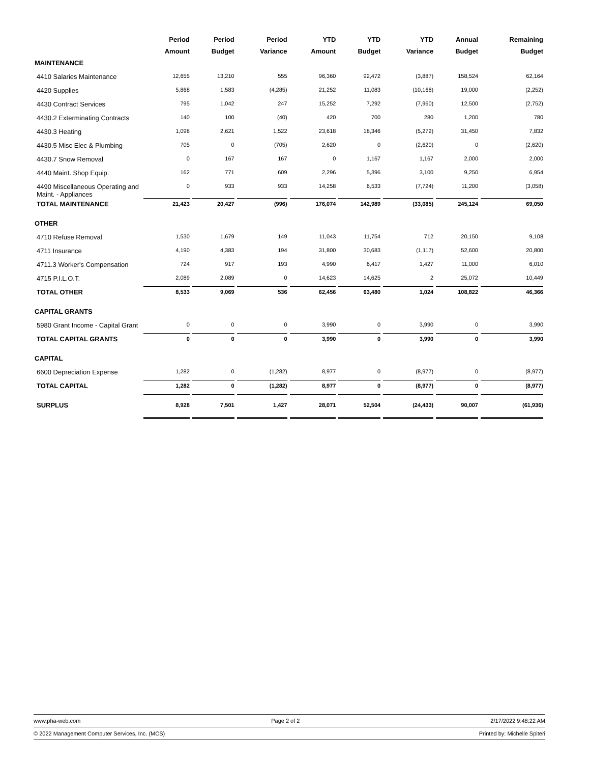| | Period | Period | Period | YTD | YTD | YTD | Annual | Remaining |
| --- | --- | --- | --- | --- | --- | --- | --- | --- |
| | Amount | Budget | Variance | Amount | Budget | Variance | Budget | Budget |
| MAINTENANCE | | | | | | | | |
| 4410 Salaries Maintenance | 12,655 | 13,210 | 555 | 96,360 | 92,472 | (3,887) | 158,524 | 62,164 |
| 4420 Supplies | 5,868 | 1,583 | (4,285) | 21,252 | 11,083 | (10,168) | 19,000 | (2,252) |
| 4430 Contract Services | 795 | 1,042 | 247 | 15,252 | 7,292 | (7,960) | 12,500 | (2,752) |
| 4430.2 Exterminating Contracts | 140 | 100 | (40) | 420 | 700 | 280 | 1,200 | 780 |
| 4430.3 Heating | 1,098 | 2,621 | 1,522 | 23,618 | 18,346 | (5,272) | 31,450 | 7,832 |
| 4430.5 Misc Elec & Plumbing | 705 | 0 | (705) | 2,620 | 0 | (2,620) | 0 | (2,620) |
| 4430.7 Snow Removal | 0 | 167 | 167 | 0 | 1,167 | 1,167 | 2,000 | 2,000 |
| 4440 Maint. Shop Equip. | 162 | 771 | 609 | 2,296 | 5,396 | 3,100 | 9,250 | 6,954 |
| 4490 Miscellaneous Operating and Maint. - Appliances | 0 | 933 | 933 | 14,258 | 6,533 | (7,724) | 11,200 | (3,058) |
| TOTAL MAINTENANCE | 21,423 | 20,427 | (996) | 176,074 | 142,989 | (33,085) | 245,124 | 69,050 |
| OTHER | | | | | | | | |
| 4710 Refuse Removal | 1,530 | 1,679 | 149 | 11,043 | 11,754 | 712 | 20,150 | 9,108 |
| 4711 Insurance | 4,190 | 4,383 | 194 | 31,800 | 30,683 | (1,117) | 52,600 | 20,800 |
| 4711.3 Worker's Compensation | 724 | 917 | 193 | 4,990 | 6,417 | 1,427 | 11,000 | 6,010 |
| 4715 P.I.L.O.T. | 2,089 | 2,089 | 0 | 14,623 | 14,625 | 2 | 25,072 | 10,449 |
| TOTAL OTHER | 8,533 | 9,069 | 536 | 62,456 | 63,480 | 1,024 | 108,822 | 46,366 |
| CAPITAL GRANTS | | | | | | | | |
| 5980 Grant Income - Capital Grant | 0 | 0 | 0 | 3,990 | 0 | 3,990 | 0 | 3,990 |
| TOTAL CAPITAL GRANTS | 0 | 0 | 0 | 3,990 | 0 | 3,990 | 0 | 3,990 |
| CAPITAL | | | | | | | | |
| 6600 Depreciation Expense | 1,282 | 0 | (1,282) | 8,977 | 0 | (8,977) | 0 | (8,977) |
| TOTAL CAPITAL | 1,282 | 0 | (1,282) | 8,977 | 0 | (8,977) | 0 | (8,977) |
| SURPLUS | 8,928 | 7,501 | 1,427 | 28,071 | 52,504 | (24,433) | 90,007 | (61,936) |
www.pha-web.com Page 2 of 2 2/17/2022 9:48:22 AM
© 2022 Management Computer Services, Inc. (MCS) Printed by: Michelle Spiteri